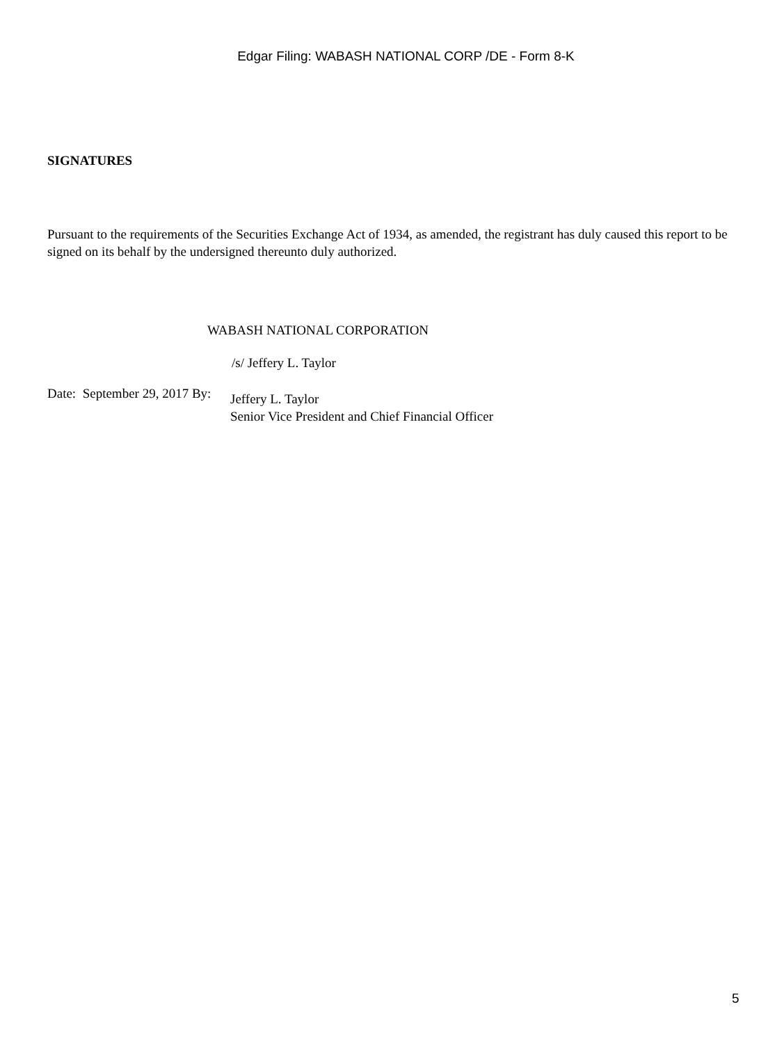Edgar Filing: WABASH NATIONAL CORP /DE - Form 8-K
SIGNATURES
Pursuant to the requirements of the Securities Exchange Act of 1934, as amended, the registrant has duly caused this report to be signed on its behalf by the undersigned thereunto duly authorized.
WABASH NATIONAL CORPORATION
| | /s/ Jeffery L. Taylor |
| Date: September 29, 2017 By: | Jeffery L. Taylor Senior Vice President and Chief Financial Officer |
5